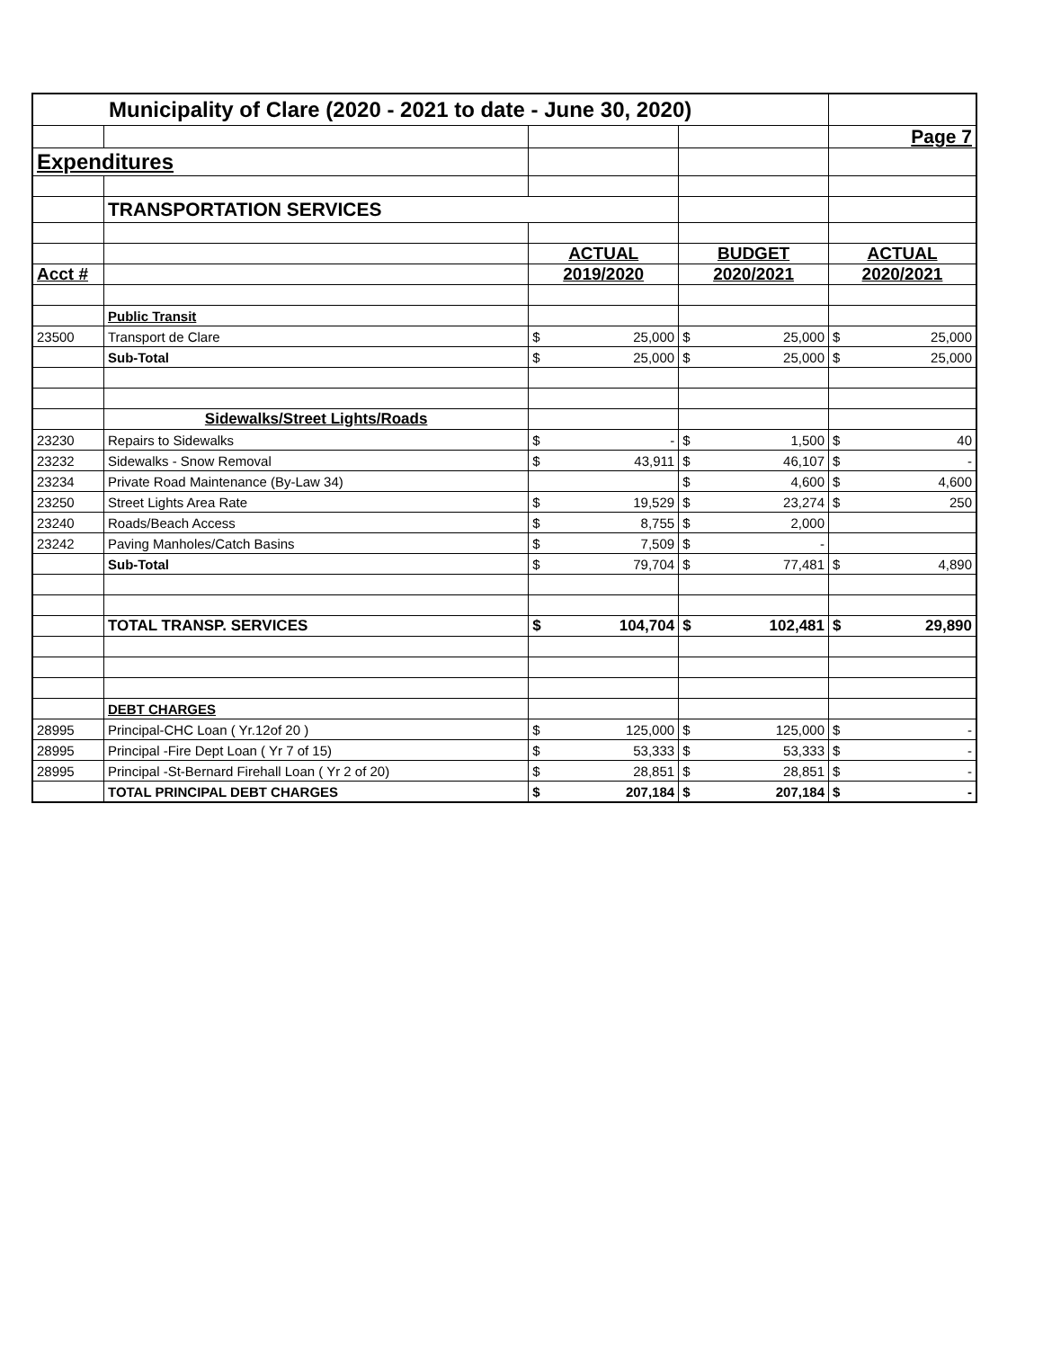| Municipality of Clare (2020 - 2021 to date - June 30, 2020) | | | | | | | |
| | | | | | | Page 7 | |
| Expenditures | | | | | | | |
| | TRANSPORTATION SERVICES | | | | | | |
| | | ACTUAL | | BUDGET | | ACTUAL | |
| Acct # | | 2019/2020 | | 2020/2021 | | 2020/2021 | |
| | Public Transit | | | | | | |
| 23500 | Transport de Clare | $ | 25,000 | $ | 25,000 | $ | 25,000 |
| | Sub-Total | $ | 25,000 | $ | 25,000 | $ | 25,000 |
| | Sidewalks/Street Lights/Roads | | | | | | |
| 23230 | Repairs to Sidewalks | $ | - | $ | 1,500 | $ | 40 |
| 23232 | Sidewalks - Snow Removal | $ | 43,911 | $ | 46,107 | $ | - |
| 23234 | Private Road Maintenance (By-Law 34) | | | $ | 4,600 | $ | 4,600 |
| 23250 | Street Lights Area Rate | $ | 19,529 | $ | 23,274 | $ | 250 |
| 23240 | Roads/Beach Access | $ | 8,755 | $ | 2,000 | | |
| 23242 | Paving Manholes/Catch Basins | $ | 7,509 | $ | - | | |
| | Sub-Total | $ | 79,704 | $ | 77,481 | $ | 4,890 |
| | TOTAL TRANSP. SERVICES | $ | 104,704 | $ | 102,481 | $ | 29,890 |
| | DEBT CHARGES | | | | | | |
| 28995 | Principal-CHC Loan ( Yr.12of 20 ) | $ | 125,000 | $ | 125,000 | $ | - |
| 28995 | Principal -Fire Dept Loan ( Yr 7 of 15) | $ | 53,333 | $ | 53,333 | $ | - |
| 28995 | Principal -St-Bernard Firehall Loan ( Yr 2 of 20) | $ | 28,851 | $ | 28,851 | $ | - |
| | TOTAL PRINCIPAL DEBT CHARGES | $ | 207,184 | $ | 207,184 | $ | - |